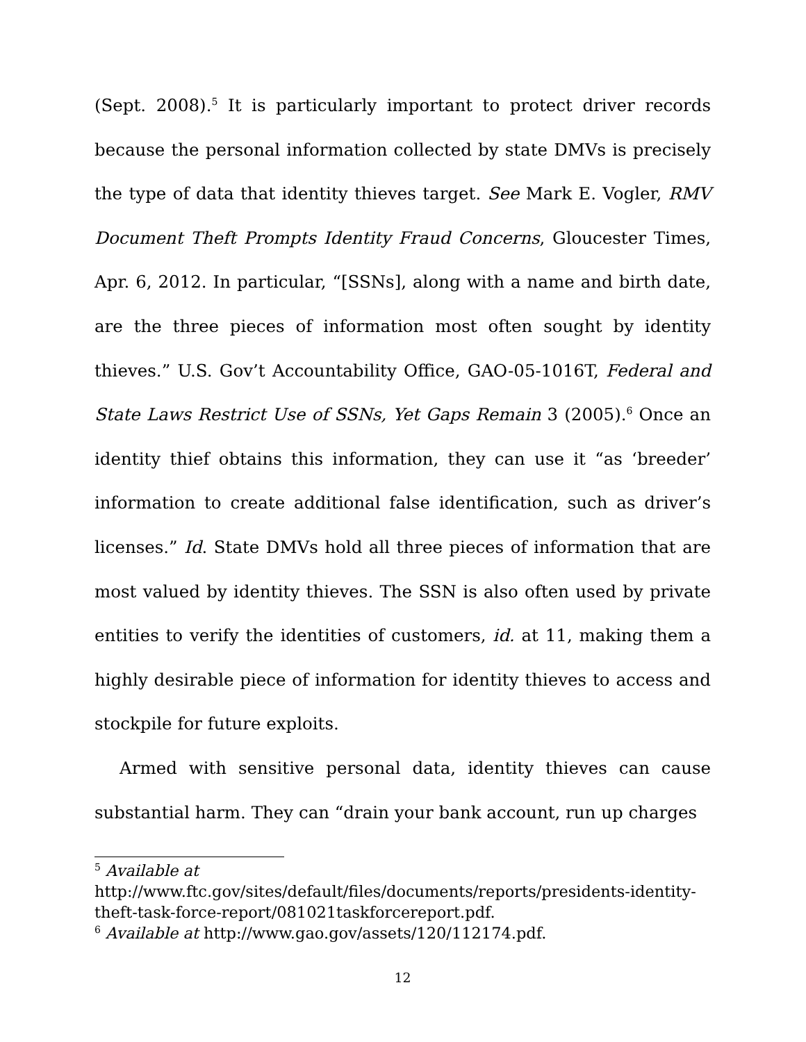(Sept. 2008).<sup>5</sup> It is particularly important to protect driver records because the personal information collected by state DMVs is precisely the type of data that identity thieves target. See Mark E. Vogler, RMV Document Theft Prompts Identity Fraud Concerns, Gloucester Times, Apr. 6, 2012. In particular, “[SSNs], along with a name and birth date, are the three pieces of information most often sought by identity thieves.” U.S. Gov’t Accountability Office, GAO-05-1016T, Federal and State Laws Restrict Use of SSNs, Yet Gaps Remain 3 (2005).<sup>6</sup> Once an identity thief obtains this information, they can use it “as ‘breeder’ information to create additional false identification, such as driver’s licenses.” Id. State DMVs hold all three pieces of information that are most valued by identity thieves. The SSN is also often used by private entities to verify the identities of customers, id. at 11, making them a highly desirable piece of information for identity thieves to access and stockpile for future exploits.
Armed with sensitive personal data, identity thieves can cause substantial harm. They can “drain your bank account, run up charges
<sup>5</sup> Available at
http://www.ftc.gov/sites/default/files/documents/reports/presidents-identity-theft-task-force-report/081021taskforcereport.pdf.
<sup>6</sup> Available at http://www.gao.gov/assets/120/112174.pdf.
12